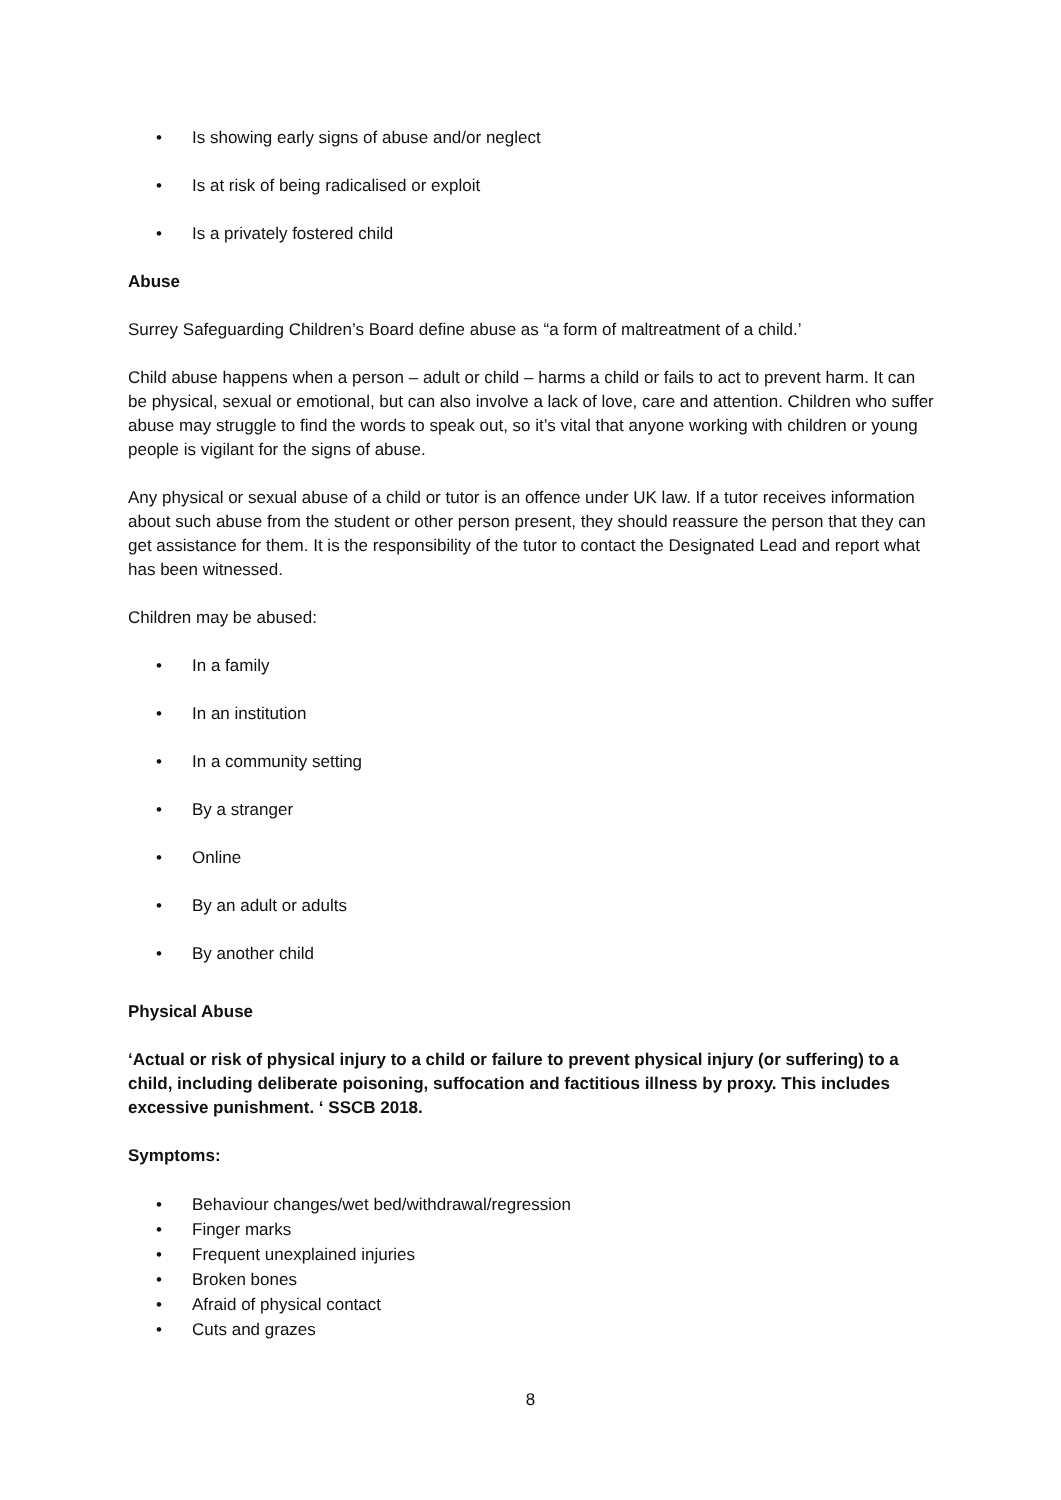• Is showing early signs of abuse and/or neglect
• Is at risk of being radicalised or exploit
• Is a privately fostered child
Abuse
Surrey Safeguarding Children’s Board define abuse as “a form of maltreatment of a child.’
Child abuse happens when a person – adult or child – harms a child or fails to act to prevent harm. It can be physical, sexual or emotional, but can also involve a lack of love, care and attention. Children who suffer abuse may struggle to find the words to speak out, so it’s vital that anyone working with children or young people is vigilant for the signs of abuse.
Any physical or sexual abuse of a child or tutor is an offence under UK law. If a tutor receives information about such abuse from the student or other person present, they should reassure the person that they can get assistance for them. It is the responsibility of the tutor to contact the Designated Lead and report what has been witnessed.
Children may be abused:
• In a family
• In an institution
• In a community setting
• By a stranger
• Online
• By an adult or adults
• By another child
Physical Abuse
‘Actual or risk of physical injury to a child or failure to prevent physical injury (or suffering) to a child, including deliberate poisoning, suffocation and factitious illness by proxy. This includes excessive punishment. ‘ SSCB 2018.
Symptoms:
• Behaviour changes/wet bed/withdrawal/regression
• Finger marks
• Frequent unexplained injuries
• Broken bones
• Afraid of physical contact
• Cuts and grazes
8